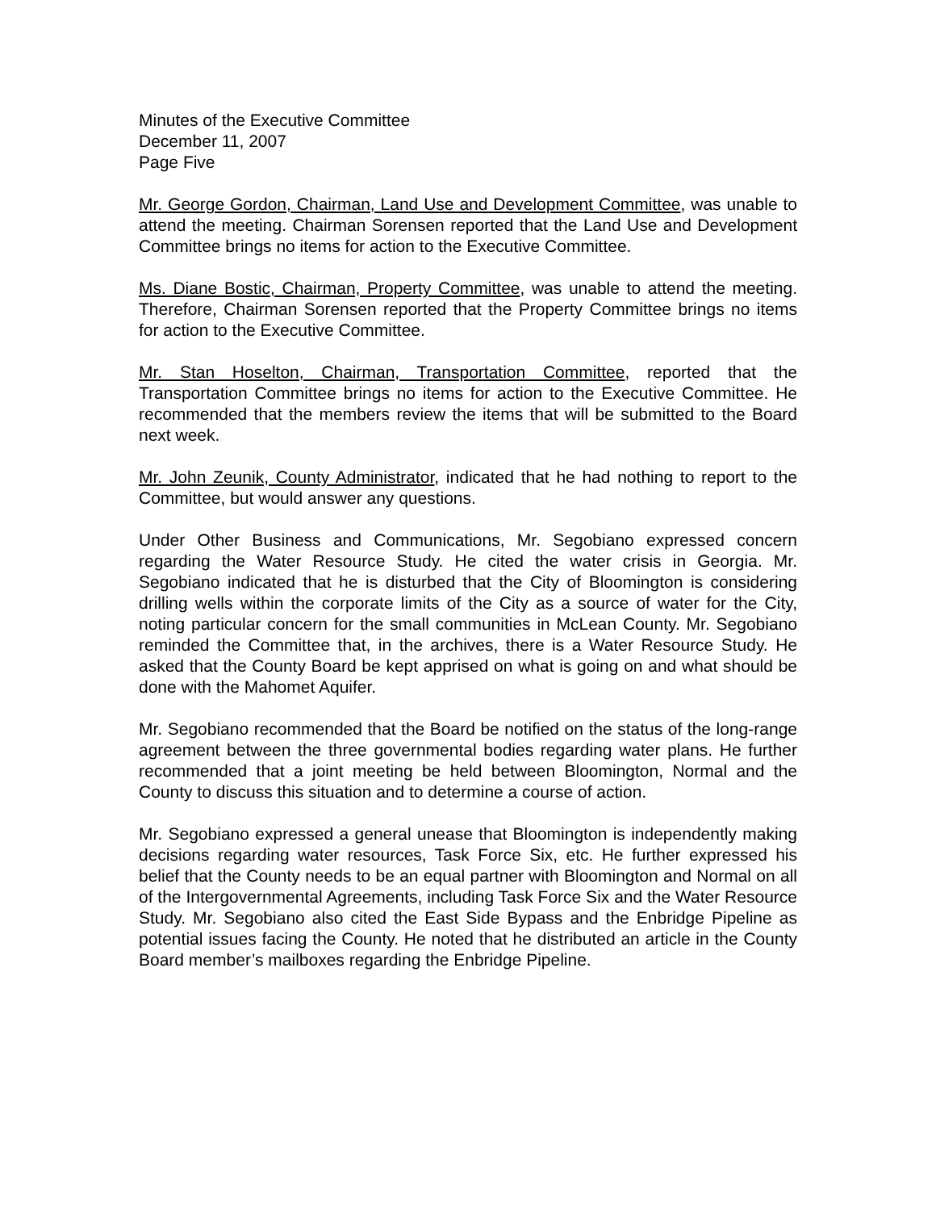Minutes of the Executive Committee
December 11, 2007
Page Five
Mr. George Gordon, Chairman, Land Use and Development Committee, was unable to attend the meeting. Chairman Sorensen reported that the Land Use and Development Committee brings no items for action to the Executive Committee.
Ms. Diane Bostic, Chairman, Property Committee, was unable to attend the meeting. Therefore, Chairman Sorensen reported that the Property Committee brings no items for action to the Executive Committee.
Mr. Stan Hoselton, Chairman, Transportation Committee, reported that the Transportation Committee brings no items for action to the Executive Committee. He recommended that the members review the items that will be submitted to the Board next week.
Mr. John Zeunik, County Administrator, indicated that he had nothing to report to the Committee, but would answer any questions.
Under Other Business and Communications, Mr. Segobiano expressed concern regarding the Water Resource Study. He cited the water crisis in Georgia. Mr. Segobiano indicated that he is disturbed that the City of Bloomington is considering drilling wells within the corporate limits of the City as a source of water for the City, noting particular concern for the small communities in McLean County. Mr. Segobiano reminded the Committee that, in the archives, there is a Water Resource Study. He asked that the County Board be kept apprised on what is going on and what should be done with the Mahomet Aquifer.
Mr. Segobiano recommended that the Board be notified on the status of the long-range agreement between the three governmental bodies regarding water plans. He further recommended that a joint meeting be held between Bloomington, Normal and the County to discuss this situation and to determine a course of action.
Mr. Segobiano expressed a general unease that Bloomington is independently making decisions regarding water resources, Task Force Six, etc. He further expressed his belief that the County needs to be an equal partner with Bloomington and Normal on all of the Intergovernmental Agreements, including Task Force Six and the Water Resource Study. Mr. Segobiano also cited the East Side Bypass and the Enbridge Pipeline as potential issues facing the County. He noted that he distributed an article in the County Board member’s mailboxes regarding the Enbridge Pipeline.